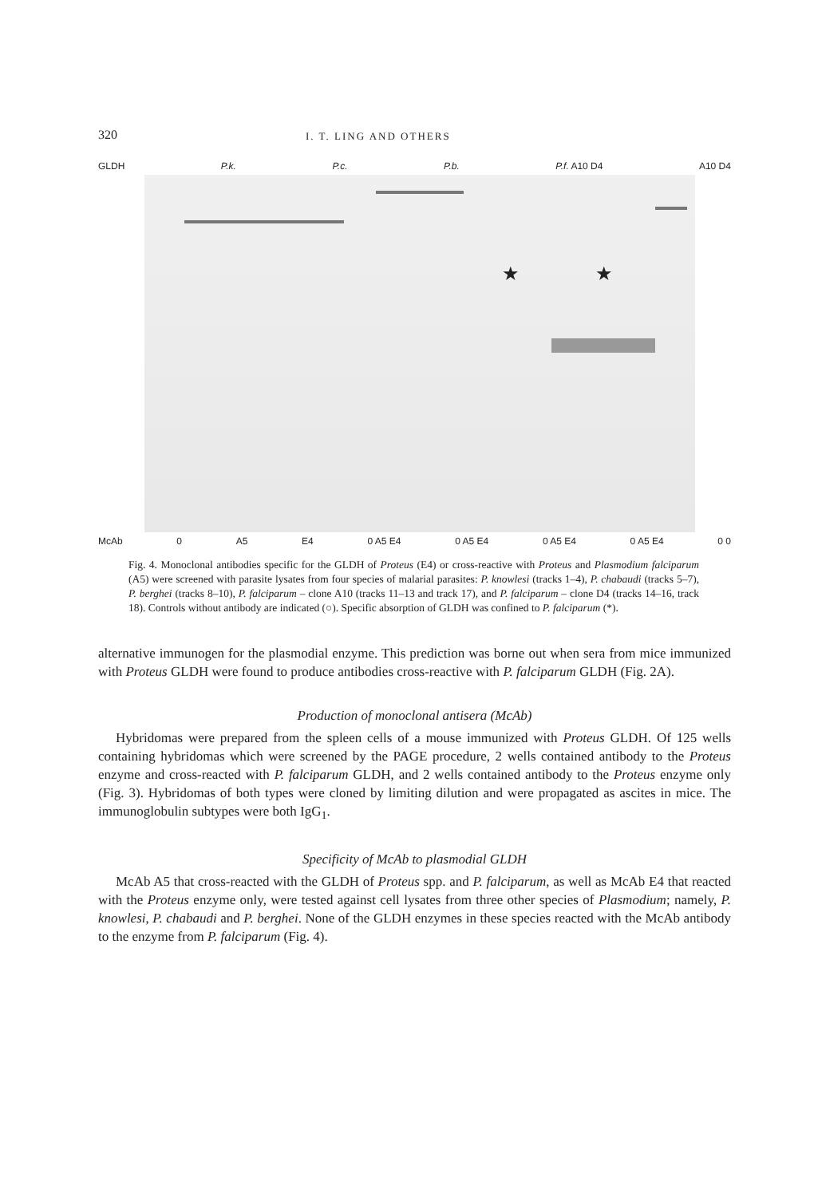320 I. T. LING AND OTHERS
GLDH P.k. P.c. P.b. P.f. A10 D4 A10 D4
★ ★
McAb 0 A5 E4 0 A5 E4 0 A5 E4 0 A5 E4 0 A5 E4 0 0
Fig. 4. Monoclonal antibodies specific for the GLDH of Proteus (E4) or cross-reactive with Proteus and Plasmodium falciparum (A5) were screened with parasite lysates from four species of malarial parasites: P. knowlesi (tracks 1–4), P. chabaudi (tracks 5–7), P. berghei (tracks 8–10), P. falciparum – clone A10 (tracks 11–13 and track 17), and P. falciparum – clone D4 (tracks 14–16, track 18). Controls without antibody are indicated (○). Specific absorption of GLDH was confined to P. falciparum (*).
alternative immunogen for the plasmodial enzyme. This prediction was borne out when sera from mice immunized with Proteus GLDH were found to produce antibodies cross-reactive with P. falciparum GLDH (Fig. 2A).
Production of monoclonal antisera (McAb)
Hybridomas were prepared from the spleen cells of a mouse immunized with Proteus GLDH. Of 125 wells containing hybridomas which were screened by the PAGE procedure, 2 wells contained antibody to the Proteus enzyme and cross-reacted with P. falciparum GLDH, and 2 wells contained antibody to the Proteus enzyme only (Fig. 3). Hybridomas of both types were cloned by limiting dilution and were propagated as ascites in mice. The immunoglobulin subtypes were both IgG<sub>1</sub>.
Specificity of McAb to plasmodial GLDH
McAb A5 that cross-reacted with the GLDH of Proteus spp. and P. falciparum, as well as McAb E4 that reacted with the Proteus enzyme only, were tested against cell lysates from three other species of Plasmodium; namely, P. knowlesi, P. chabaudi and P. berghei. None of the GLDH enzymes in these species reacted with the McAb antibody to the enzyme from P. falciparum (Fig. 4).